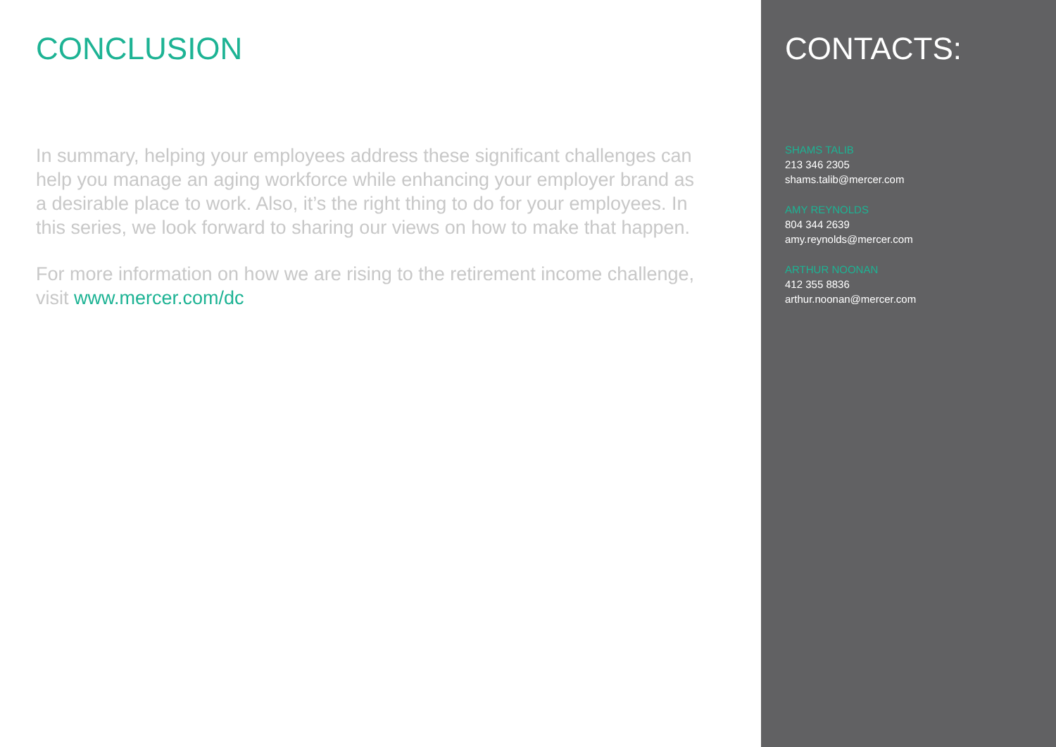CONCLUSION
In summary, helping your employees address these significant challenges can help you manage an aging workforce while enhancing your employer brand as a desirable place to work. Also, it’s the right thing to do for your employees. In this series, we look forward to sharing our views on how to make that happen.
For more information on how we are rising to the retirement income challenge, visit www.mercer.com/dc
CONTACTS:
SHAMS TALIB
213 346 2305
shams.talib@mercer.com
AMY REYNOLDS
804 344 2639
amy.reynolds@mercer.com
ARTHUR NOONAN
412 355 8836
arthur.noonan@mercer.com